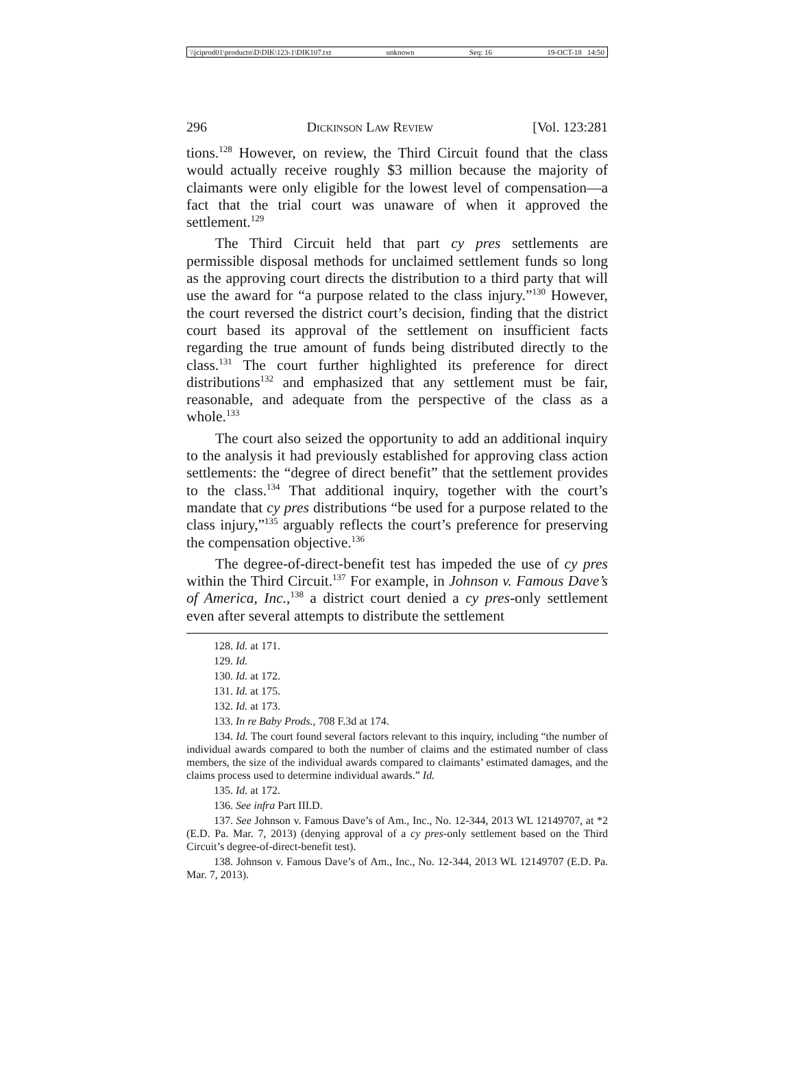\\jciprod01\productn\D\DIK\123-1\DIK107.txt unknown Seq: 16 19-OCT-18 14:50
296 Dickinson Law Review [Vol. 123:281
tions.<sup>128</sup> However, on review, the Third Circuit found that the class would actually receive roughly $3 million because the majority of claimants were only eligible for the lowest level of compensation—a fact that the trial court was unaware of when it approved the settlement.<sup>129</sup>
The Third Circuit held that part cy pres settlements are permissible disposal methods for unclaimed settlement funds so long as the approving court directs the distribution to a third party that will use the award for “a purpose related to the class injury.”<sup>130</sup> However, the court reversed the district court’s decision, finding that the district court based its approval of the settlement on insufficient facts regarding the true amount of funds being distributed directly to the class.<sup>131</sup> The court further highlighted its preference for direct distributions<sup>132</sup> and emphasized that any settlement must be fair, reasonable, and adequate from the perspective of the class as a whole.<sup>133</sup>
The court also seized the opportunity to add an additional inquiry to the analysis it had previously established for approving class action settlements: the “degree of direct benefit” that the settlement provides to the class.<sup>134</sup> That additional inquiry, together with the court’s mandate that cy pres distributions “be used for a purpose related to the class injury,”<sup>135</sup> arguably reflects the court’s preference for preserving the compensation objective.<sup>136</sup>
The degree-of-direct-benefit test has impeded the use of cy pres within the Third Circuit.<sup>137</sup> For example, in Johnson v. Famous Dave’s of America, Inc.,<sup>138</sup> a district court denied a cy pres-only settlement even after several attempts to distribute the settlement
128. Id. at 171.
129. Id.
130. Id. at 172.
131. Id. at 175.
132. Id. at 173.
133. In re Baby Prods., 708 F.3d at 174.
134. Id. The court found several factors relevant to this inquiry, including “the number of individual awards compared to both the number of claims and the estimated number of class members, the size of the individual awards compared to claimants’ estimated damages, and the claims process used to determine individual awards.” Id.
135. Id. at 172.
136. See infra Part III.D.
137. See Johnson v. Famous Dave’s of Am., Inc., No. 12-344, 2013 WL 12149707, at *2 (E.D. Pa. Mar. 7, 2013) (denying approval of a cy pres-only settlement based on the Third Circuit’s degree-of-direct-benefit test).
138. Johnson v. Famous Dave’s of Am., Inc., No. 12-344, 2013 WL 12149707 (E.D. Pa. Mar. 7, 2013).